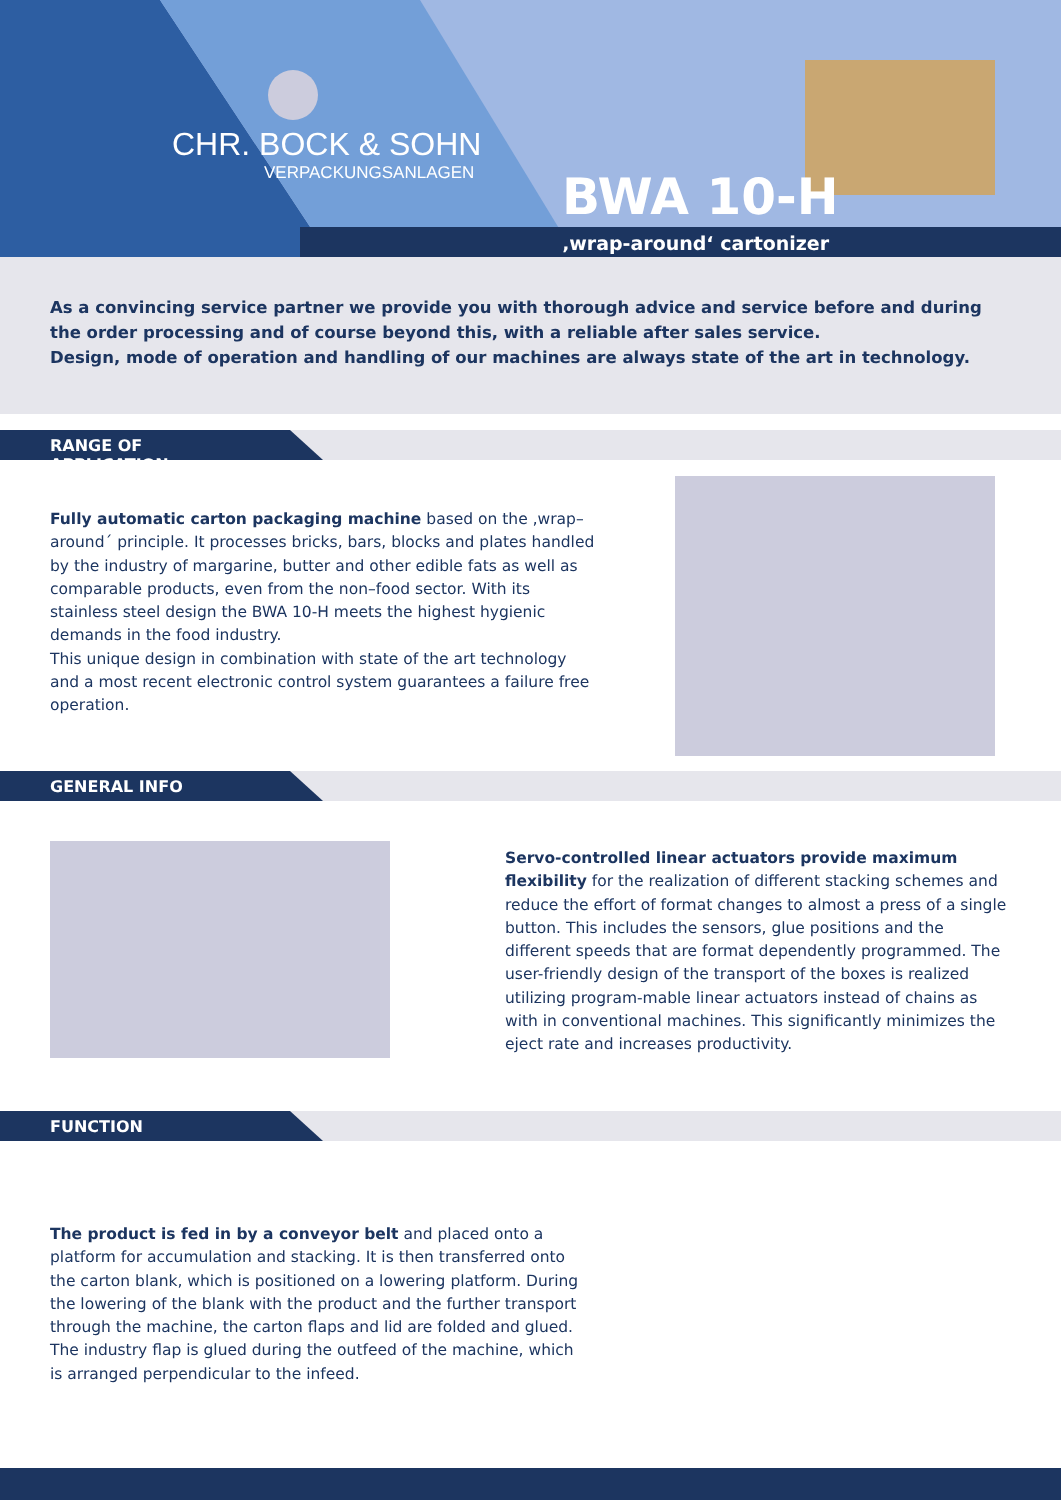CHR. BOCK & SOHN
VERPACKUNGSANLAGEN
BWA 10-H
‚wrap-around‘ cartonizer
As a convincing service partner we provide you with thorough advice and service before and during the order processing and of course beyond this, with a reliable after sales service.
Design, mode of operation and handling of our machines are always state of the art in technology.
RANGE OF APPLICATION
Fully automatic carton packaging machine based on the ‚wrap–around´ principle. It processes bricks, bars, blocks and plates handled by the industry of margarine, butter and other edible fats as well as comparable products, even from the non–food sector. With its stainless steel design the BWA 10-H meets the highest hygienic demands in the food industry.
This unique design in combination with state of the art technology and a most recent electronic control system guarantees a failure free operation.
GENERAL INFO
Servo-controlled linear actuators provide maximum flexibility for the realization of different stacking schemes and reduce the effort of format changes to almost a press of a single button. This includes the sensors, glue positions and the different speeds that are format dependently programmed. The user-friendly design of the transport of the boxes is realized utilizing program-mable linear actuators instead of chains as with in conventional machines. This significantly minimizes the eject rate and increases productivity.
FUNCTION
The product is fed in by a conveyor belt and placed onto a platform for accumulation and stacking. It is then transferred onto the carton blank, which is positioned on a lowering platform. During the lowering of the blank with the product and the further transport through the machine, the carton flaps and lid are folded and glued. The industry flap is glued during the outfeed of the machine, which is arranged perpendicular to the infeed.